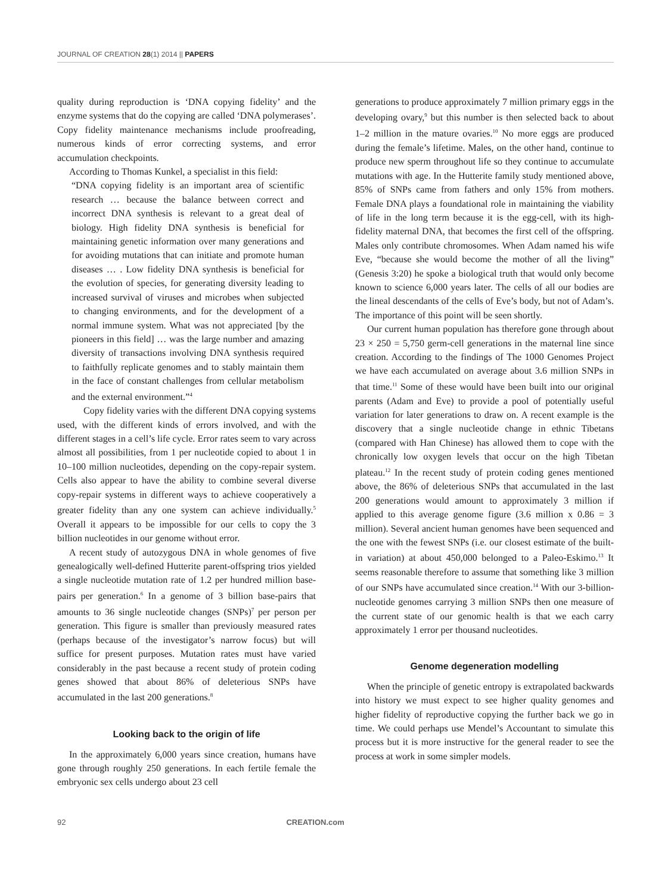JOURNAL OF CREATION 28(1) 2014 || PAPERS
quality during reproduction is ‘DNA copying fidelity’ and the enzyme systems that do the copying are called ‘DNA polymerases’. Copy fidelity maintenance mechanisms include proofreading, numerous kinds of error correcting systems, and error accumulation checkpoints.
According to Thomas Kunkel, a specialist in this field:
“DNA copying fidelity is an important area of scientific research … because the balance between correct and incorrect DNA synthesis is relevant to a great deal of biology. High fidelity DNA synthesis is beneficial for maintaining genetic information over many generations and for avoiding mutations that can initiate and promote human diseases … . Low fidelity DNA synthesis is beneficial for the evolution of species, for generating diversity leading to increased survival of viruses and microbes when subjected to changing environments, and for the development of a normal immune system. What was not appreciated [by the pioneers in this field] … was the large number and amazing diversity of transactions involving DNA synthesis required to faithfully replicate genomes and to stably maintain them in the face of constant challenges from cellular metabolism and the external environment.”<sup>4</sup>
Copy fidelity varies with the different DNA copying systems used, with the different kinds of errors involved, and with the different stages in a cell’s life cycle. Error rates seem to vary across almost all possibilities, from 1 per nucleotide copied to about 1 in 10–100 million nucleotides, depending on the copy-repair system. Cells also appear to have the ability to combine several diverse copy-repair systems in different ways to achieve cooperatively a greater fidelity than any one system can achieve individually.<sup>5</sup> Overall it appears to be impossible for our cells to copy the 3 billion nucleotides in our genome without error.
A recent study of autozygous DNA in whole genomes of five genealogically well-defined Hutterite parent-offspring trios yielded a single nucleotide mutation rate of 1.2 per hundred million base-pairs per generation.<sup>6</sup> In a genome of 3 billion base-pairs that amounts to 36 single nucleotide changes (SNPs)<sup>7</sup> per person per generation. This figure is smaller than previously measured rates (perhaps because of the investigator’s narrow focus) but will suffice for present purposes. Mutation rates must have varied considerably in the past because a recent study of protein coding genes showed that about 86% of deleterious SNPs have accumulated in the last 200 generations.<sup>8</sup>
Looking back to the origin of life
In the approximately 6,000 years since creation, humans have gone through roughly 250 generations. In each fertile female the embryonic sex cells undergo about 23 cell
generations to produce approximately 7 million primary eggs in the developing ovary,<sup>9</sup> but this number is then selected back to about 1–2 million in the mature ovaries.<sup>10</sup> No more eggs are produced during the female’s lifetime. Males, on the other hand, continue to produce new sperm throughout life so they continue to accumulate mutations with age. In the Hutterite family study mentioned above, 85% of SNPs came from fathers and only 15% from mothers. Female DNA plays a foundational role in maintaining the viability of life in the long term because it is the egg-cell, with its high-fidelity maternal DNA, that becomes the first cell of the offspring. Males only contribute chromosomes. When Adam named his wife Eve, “because she would become the mother of all the living” (Genesis 3:20) he spoke a biological truth that would only become known to science 6,000 years later. The cells of all our bodies are the lineal descendants of the cells of Eve’s body, but not of Adam’s. The importance of this point will be seen shortly.
Our current human population has therefore gone through about 23 × 250 = 5,750 germ-cell generations in the maternal line since creation. According to the findings of The 1000 Genomes Project we have each accumulated on average about 3.6 million SNPs in that time.<sup>11</sup> Some of these would have been built into our original parents (Adam and Eve) to provide a pool of potentially useful variation for later generations to draw on. A recent example is the discovery that a single nucleotide change in ethnic Tibetans (compared with Han Chinese) has allowed them to cope with the chronically low oxygen levels that occur on the high Tibetan plateau.<sup>12</sup> In the recent study of protein coding genes mentioned above, the 86% of deleterious SNPs that accumulated in the last 200 generations would amount to approximately 3 million if applied to this average genome figure (3.6 million x 0.86 = 3 million). Several ancient human genomes have been sequenced and the one with the fewest SNPs (i.e. our closest estimate of the built-in variation) at about 450,000 belonged to a Paleo-Eskimo.<sup>13</sup> It seems reasonable therefore to assume that something like 3 million of our SNPs have accumulated since creation.<sup>14</sup> With our 3-billion-nucleotide genomes carrying 3 million SNPs then one measure of the current state of our genomic health is that we each carry approximately 1 error per thousand nucleotides.
Genome degeneration modelling
When the principle of genetic entropy is extrapolated backwards into history we must expect to see higher quality genomes and higher fidelity of reproductive copying the further back we go in time. We could perhaps use Mendel’s Accountant to simulate this process but it is more instructive for the general reader to see the process at work in some simpler models.
92 CREATION.com